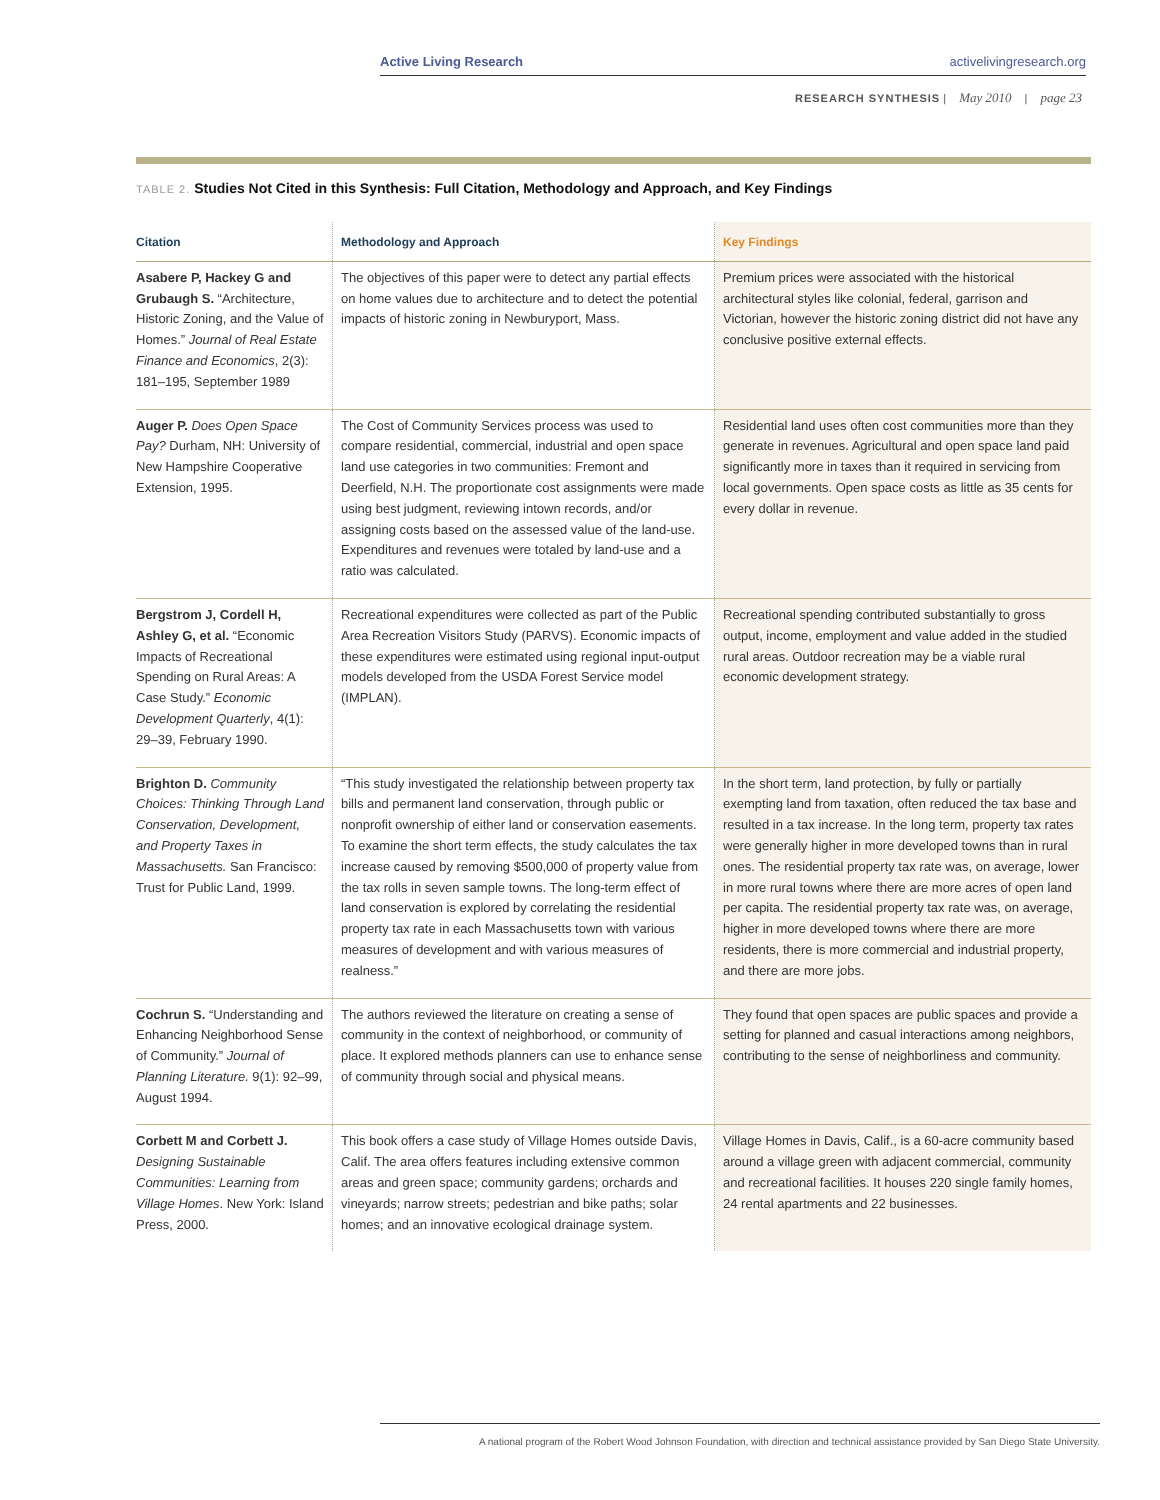Active Living Research activelivingresearch.org
RESEARCH SYNTHESIS | May 2010 | page 23
TABLE 2. Studies Not Cited in this Synthesis: Full Citation, Methodology and Approach, and Key Findings
| Citation | Methodology and Approach | Key Findings |
| --- | --- | --- |
| Asabere P, Hackey G and Grubaugh S. “Architecture, Historic Zoning, and the Value of Homes.” Journal of Real Estate Finance and Economics , 2(3): 181–195, September 1989 | The objectives of this paper were to detect any partial effects on home values due to architecture and to detect the potential impacts of historic zoning in Newburyport, Mass. | Premium prices were associated with the historical architectural styles like colonial, federal, garrison and Victorian, however the historic zoning district did not have any conclusive positive external effects. |
| Auger P. Does Open Space Pay? Durham, NH: University of New Hampshire Cooperative Extension, 1995. | The Cost of Community Services process was used to compare residential, commercial, industrial and open space land use categories in two communities: Fremont and Deerfield, N.H. The proportionate cost assignments were made using best judgment, reviewing intown records, and/or assigning costs based on the assessed value of the land-use. Expenditures and revenues were totaled by land-use and a ratio was calculated. | Residential land uses often cost communities more than they generate in revenues. Agricultural and open space land paid significantly more in taxes than it required in servicing from local governments. Open space costs as little as 35 cents for every dollar in revenue. |
| Bergstrom J, Cordell H, Ashley G, et al. “Economic Impacts of Recreational Spending on Rural Areas: A Case Study.” Economic Development Quarterly , 4(1): 29–39, February 1990. | Recreational expenditures were collected as part of the Public Area Recreation Visitors Study (PARVS). Economic impacts of these expenditures were estimated using regional input-output models developed from the USDA Forest Service model (IMPLAN). | Recreational spending contributed substantially to gross output, income, employment and value added in the studied rural areas. Outdoor recreation may be a viable rural economic development strategy. |
| Brighton D. Community Choices: Thinking Through Land Conservation, Development, and Property Taxes in Massachusetts. San Francisco: Trust for Public Land, 1999. | “This study investigated the relationship between property tax bills and permanent land conservation, through public or nonprofit ownership of either land or conservation easements. To examine the short term effects, the study calculates the tax increase caused by removing $500,000 of property value from the tax rolls in seven sample towns. The long-term effect of land conservation is explored by correlating the residential property tax rate in each Massachusetts town with various measures of development and with various measures of realness.” | In the short term, land protection, by fully or partially exempting land from taxation, often reduced the tax base and resulted in a tax increase. In the long term, property tax rates were generally higher in more developed towns than in rural ones. The residential property tax rate was, on average, lower in more rural towns where there are more acres of open land per capita. The residential property tax rate was, on average, higher in more developed towns where there are more residents, there is more commercial and industrial property, and there are more jobs. |
| Cochrun S. “Understanding and Enhancing Neighborhood Sense of Community.” Journal of Planning Literature. 9(1): 92–99, August 1994. | The authors reviewed the literature on creating a sense of community in the context of neighborhood, or community of place. It explored methods planners can use to enhance sense of community through social and physical means. | They found that open spaces are public spaces and provide a setting for planned and casual interactions among neighbors, contributing to the sense of neighborliness and community. |
| Corbett M and Corbett J. Designing Sustainable Communities: Learning from Village Homes . New York: Island Press, 2000. | This book offers a case study of Village Homes outside Davis, Calif. The area offers features including extensive common areas and green space; community gardens; orchards and vineyards; narrow streets; pedestrian and bike paths; solar homes; and an innovative ecological drainage system. | Village Homes in Davis, Calif., is a 60-acre community based around a village green with adjacent commercial, community and recreational facilities. It houses 220 single family homes, 24 rental apartments and 22 businesses. |
A national program of the Robert Wood Johnson Foundation, with direction and technical assistance provided by San Diego State University.